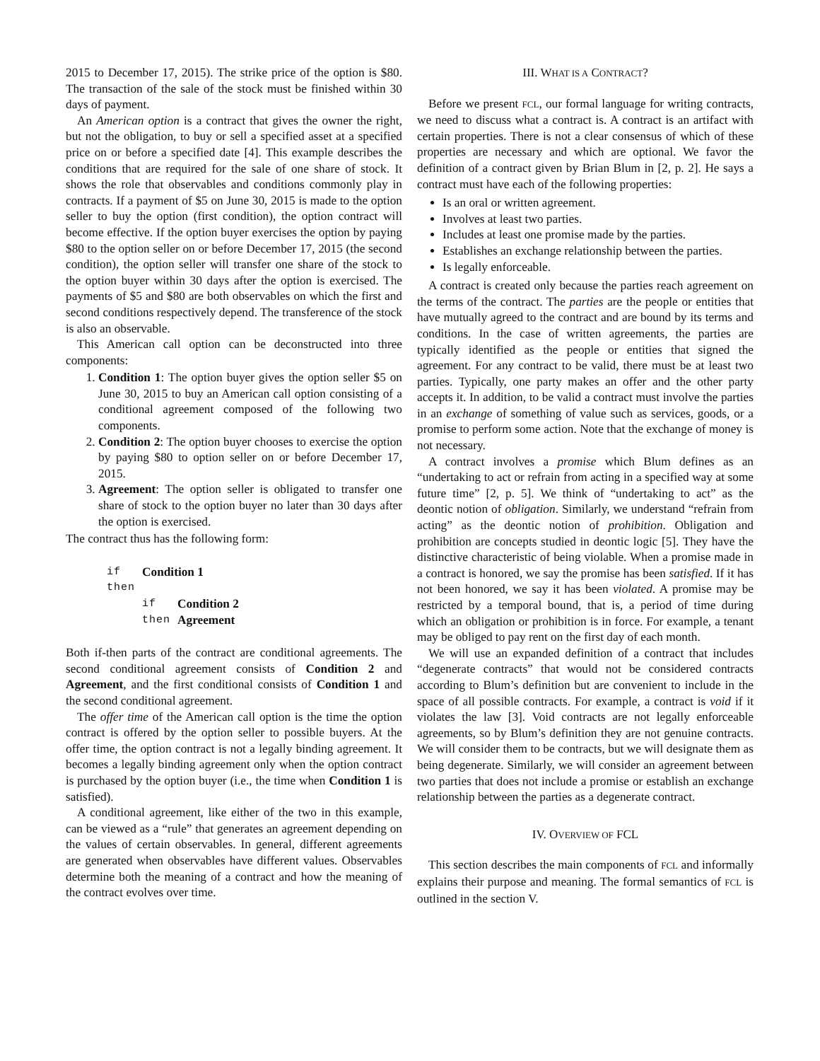2015 to December 17, 2015). The strike price of the option is $80. The transaction of the sale of the stock must be finished within 30 days of payment.
An American option is a contract that gives the owner the right, but not the obligation, to buy or sell a specified asset at a specified price on or before a specified date [4]. This example describes the conditions that are required for the sale of one share of stock. It shows the role that observables and conditions commonly play in contracts. If a payment of $5 on June 30, 2015 is made to the option seller to buy the option (first condition), the option contract will become effective. If the option buyer exercises the option by paying $80 to the option seller on or before December 17, 2015 (the second condition), the option seller will transfer one share of the stock to the option buyer within 30 days after the option is exercised. The payments of $5 and $80 are both observables on which the first and second conditions respectively depend. The transference of the stock is also an observable.
This American call option can be deconstructed into three components:
1. Condition 1: The option buyer gives the option seller $5 on June 30, 2015 to buy an American call option consisting of a conditional agreement composed of the following two components.
2. Condition 2: The option buyer chooses to exercise the option by paying $80 to option seller on or before December 17, 2015.
3. Agreement: The option seller is obligated to transfer one share of stock to the option buyer no later than 30 days after the option is exercised.
The contract thus has the following form:
| if | Condition 1 | |
| then | | |
| | if | Condition 2 |
| | then | Agreement |
Both if-then parts of the contract are conditional agreements. The second conditional agreement consists of Condition 2 and Agreement, and the first conditional consists of Condition 1 and the second conditional agreement.
The offer time of the American call option is the time the option contract is offered by the option seller to possible buyers. At the offer time, the option contract is not a legally binding agreement. It becomes a legally binding agreement only when the option contract is purchased by the option buyer (i.e., the time when Condition 1 is satisfied).
A conditional agreement, like either of the two in this example, can be viewed as a “rule” that generates an agreement depending on the values of certain observables. In general, different agreements are generated when observables have different values. Observables determine both the meaning of a contract and how the meaning of the contract evolves over time.
III. WHAT IS A CONTRACT?
Before we present FCL, our formal language for writing contracts, we need to discuss what a contract is. A contract is an artifact with certain properties. There is not a clear consensus of which of these properties are necessary and which are optional. We favor the definition of a contract given by Brian Blum in [2, p. 2]. He says a contract must have each of the following properties:
Is an oral or written agreement.
Involves at least two parties.
Includes at least one promise made by the parties.
Establishes an exchange relationship between the parties.
Is legally enforceable.
A contract is created only because the parties reach agreement on the terms of the contract. The parties are the people or entities that have mutually agreed to the contract and are bound by its terms and conditions. In the case of written agreements, the parties are typically identified as the people or entities that signed the agreement. For any contract to be valid, there must be at least two parties. Typically, one party makes an offer and the other party accepts it. In addition, to be valid a contract must involve the parties in an exchange of something of value such as services, goods, or a promise to perform some action. Note that the exchange of money is not necessary.
A contract involves a promise which Blum defines as an “undertaking to act or refrain from acting in a specified way at some future time” [2, p. 5]. We think of “undertaking to act” as the deontic notion of obligation. Similarly, we understand “refrain from acting” as the deontic notion of prohibition. Obligation and prohibition are concepts studied in deontic logic [5]. They have the distinctive characteristic of being violable. When a promise made in a contract is honored, we say the promise has been satisfied. If it has not been honored, we say it has been violated. A promise may be restricted by a temporal bound, that is, a period of time during which an obligation or prohibition is in force. For example, a tenant may be obliged to pay rent on the first day of each month.
We will use an expanded definition of a contract that includes “degenerate contracts” that would not be considered contracts according to Blum’s definition but are convenient to include in the space of all possible contracts. For example, a contract is void if it violates the law [3]. Void contracts are not legally enforceable agreements, so by Blum’s definition they are not genuine contracts. We will consider them to be contracts, but we will designate them as being degenerate. Similarly, we will consider an agreement between two parties that does not include a promise or establish an exchange relationship between the parties as a degenerate contract.
IV. OVERVIEW OF FCL
This section describes the main components of FCL and informally explains their purpose and meaning. The formal semantics of FCL is outlined in the section V.